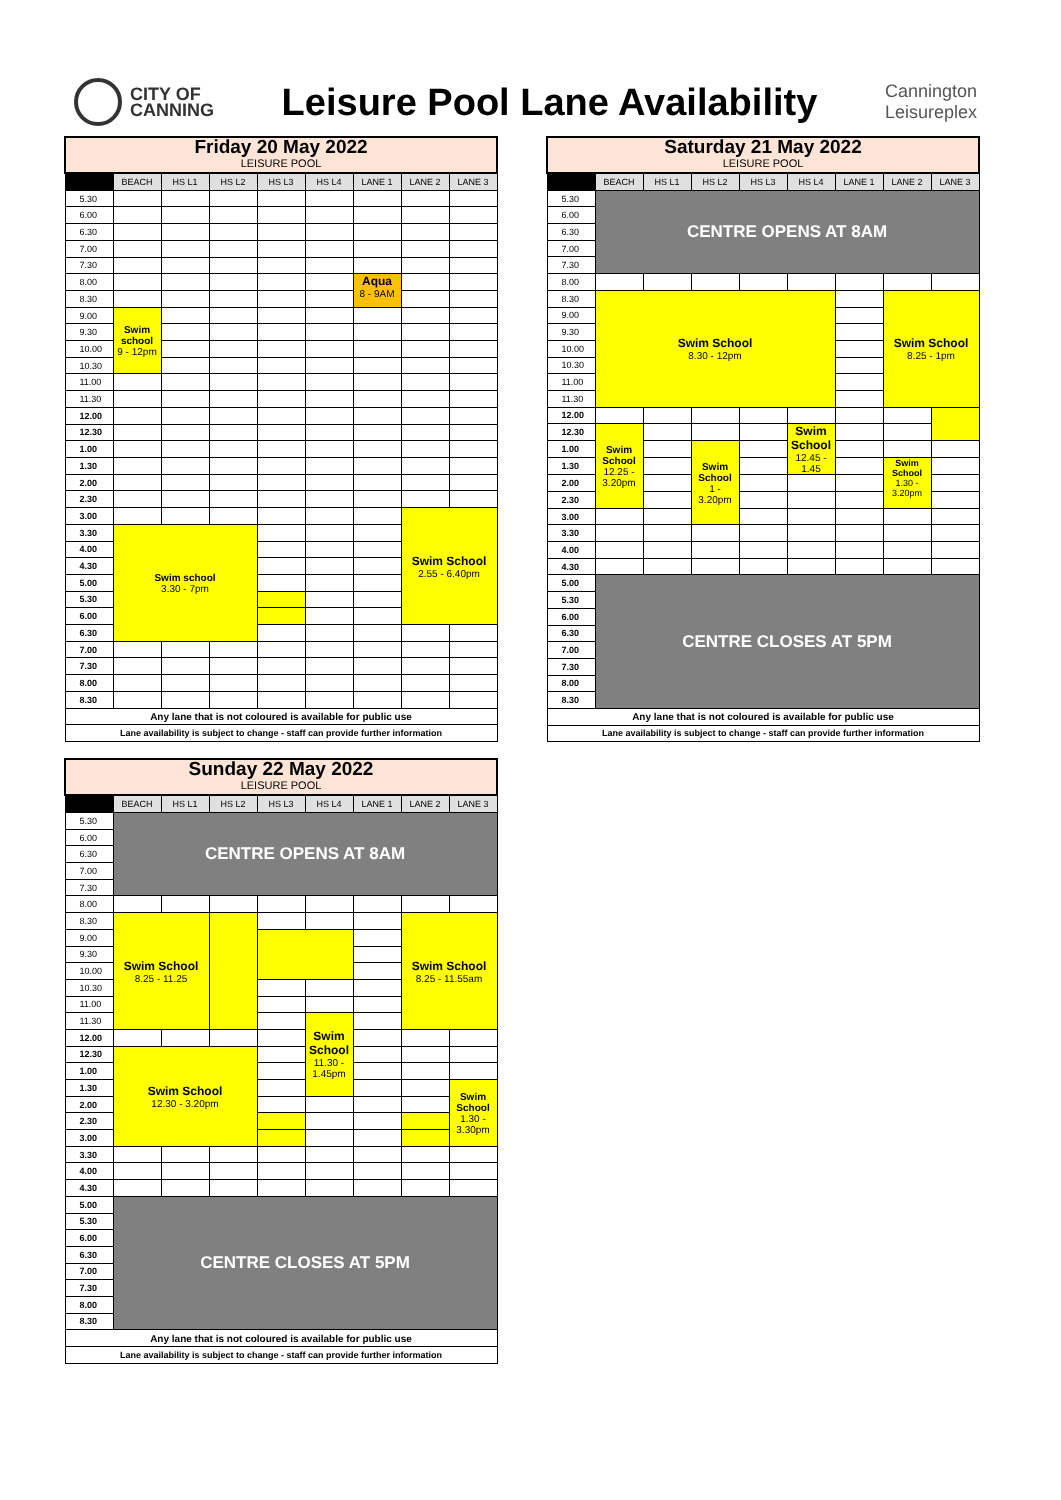CITY OF
CANNING
Leisure Pool Lane Availability
Cannington
Leisureplex
| Friday 20 May 2022 LEISURE POOL | | | | | | | | |
| --- | --- | --- | --- | --- | --- | --- | --- | --- |
| | BEACH | HS L1 | HS L2 | HS L3 | HS L4 | LANE 1 | LANE 2 | LANE 3 |
| 5.30 | | | | | | | | |
| 6.00 | | | | | | | | |
| 6.30 | | | | | | | | |
| 7.00 | | | | | | | | |
| 7.30 | | | | | | | | |
| 8.00 | | | | | | Aqua 8 - 9AM | | |
| 8.30 | | | | | | | | |
| 9.00 | Swim school 9 - 12pm | | | | | | | |
| 9.30 | | | | | | | | |
| 10.00 | | | | | | | | |
| 10.30 | | | | | | | | |
| 11.00 | | | | | | | | |
| 11.30 | | | | | | | | |
| 12.00 | | | | | | | | |
| 12.30 | | | | | | | | |
| 1.00 | | | | | | | | |
| 1.30 | | | | | | | | |
| 2.00 | | | | | | | | |
| 2.30 | | | | | | | | |
| 3.00 | | | | | | | Swim School 2.55 - 6.40pm | |
| 3.30 | Swim school 3.30 - 7pm | | | | | | | |
| 4.00 | | | | | | | | |
| 4.30 | | | | | | | | |
| 5.00 | | | | | | | | |
| 5.30 | | | | | | | | |
| 6.00 | | | | | | | | |
| 6.30 | | | | | | | | |
| 7.00 | | | | | | | | |
| 7.30 | | | | | | | | |
| 8.00 | | | | | | | | |
| 8.30 | | | | | | | | |
| Any lane that is not coloured is available for public use | | | | | | | | |
| Lane availability is subject to change - staff can provide further information | | | | | | | | |
| Saturday 21 May 2022 LEISURE POOL | | | | | | | | |
| --- | --- | --- | --- | --- | --- | --- | --- | --- |
| | BEACH | HS L1 | HS L2 | HS L3 | HS L4 | LANE 1 | LANE 2 | LANE 3 |
| 5.30 | CENTRE OPENS AT 8AM | | | | | | | |
| 6.00 | | | | | | | | |
| 6.30 | | | | | | | | |
| 7.00 | | | | | | | | |
| 7.30 | | | | | | | | |
| 8.00 | | | | | | | | |
| 8.30 | Swim School 8.30 - 12pm | | | | | | Swim School 8.25 - 1pm | |
| 9.00 | | | | | | | | |
| 9.30 | | | | | | | | |
| 10.00 | | | | | | | | |
| 10.30 | | | | | | | | |
| 11.00 | | | | | | | | |
| 11.30 | | | | | | | | |
| 12.00 | | | | | | | | |
| 12.30 | Swim School 12.25 - 3.20pm | | | | Swim School 12.45 - 1.45 | | | |
| 1.00 | | | Swim School 1 - 3.20pm | | | | | |
| 1.30 | | | | | | | Swim School 1.30 - 3.20pm | |
| 2.00 | | | | | | | | |
| 2.30 | | | | | | | | |
| 3.00 | | | | | | | | |
| 3.30 | | | | | | | | |
| 4.00 | | | | | | | | |
| 4.30 | | | | | | | | |
| 5.00 | CENTRE CLOSES AT 5PM | | | | | | | |
| 5.30 | | | | | | | | |
| 6.00 | | | | | | | | |
| 6.30 | | | | | | | | |
| 7.00 | | | | | | | | |
| 7.30 | | | | | | | | |
| 8.00 | | | | | | | | |
| 8.30 | | | | | | | | |
| Any lane that is not coloured is available for public use | | | | | | | | |
| Lane availability is subject to change - staff can provide further information | | | | | | | | |
| Sunday 22 May 2022 LEISURE POOL | | | | | | | | |
| --- | --- | --- | --- | --- | --- | --- | --- | --- |
| | BEACH | HS L1 | HS L2 | HS L3 | HS L4 | LANE 1 | LANE 2 | LANE 3 |
| 5.30 | CENTRE OPENS AT 8AM | | | | | | | |
| 6.00 | | | | | | | | |
| 6.30 | | | | | | | | |
| 7.00 | | | | | | | | |
| 7.30 | | | | | | | | |
| 8.00 | | | | | | | | |
| 8.30 | Swim School 8.25 - 11.25 | | | | | | Swim School 8.25 - 11.55am | |
| 9.00 | | | | | | | | |
| 9.30 | | | | | | | | |
| 10.00 | | | | | | | | |
| 10.30 | | | | | | | | |
| 11.00 | | | | | | | | |
| 11.30 | | | | | Swim School 11.30 - 1.45pm | | | |
| 12.00 | | | | | | | | |
| 12.30 | Swim School 12.30 - 3.20pm | | | | | | | |
| 1.00 | | | | | | | | |
| 1.30 | | | | | | | | Swim School 1.30 - 3.30pm |
| 2.00 | | | | | | | | |
| 2.30 | | | | | | | | |
| 3.00 | | | | | | | | |
| 3.30 | | | | | | | | |
| 4.00 | | | | | | | | |
| 4.30 | | | | | | | | |
| 5.00 | CENTRE CLOSES AT 5PM | | | | | | | |
| 5.30 | | | | | | | | |
| 6.00 | | | | | | | | |
| 6.30 | | | | | | | | |
| 7.00 | | | | | | | | |
| 7.30 | | | | | | | | |
| 8.00 | | | | | | | | |
| 8.30 | | | | | | | | |
| Any lane that is not coloured is available for public use | | | | | | | | |
| Lane availability is subject to change - staff can provide further information | | | | | | | | |